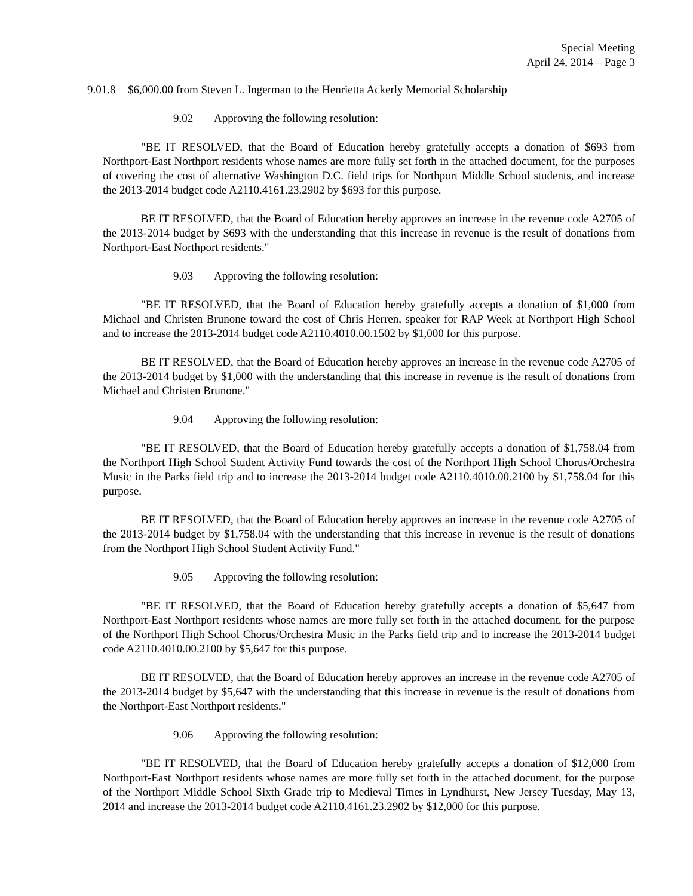Special Meeting
April 24, 2014 – Page 3
9.01.8 $6,000.00 from Steven L. Ingerman to the Henrietta Ackerly Memorial Scholarship
9.02 Approving the following resolution:
"BE IT RESOLVED, that the Board of Education hereby gratefully accepts a donation of $693 from Northport-East Northport residents whose names are more fully set forth in the attached document, for the purposes of covering the cost of alternative Washington D.C. field trips for Northport Middle School students, and increase the 2013-2014 budget code A2110.4161.23.2902 by $693 for this purpose.
BE IT RESOLVED, that the Board of Education hereby approves an increase in the revenue code A2705 of the 2013-2014 budget by $693 with the understanding that this increase in revenue is the result of donations from Northport-East Northport residents."
9.03 Approving the following resolution:
"BE IT RESOLVED, that the Board of Education hereby gratefully accepts a donation of $1,000 from Michael and Christen Brunone toward the cost of Chris Herren, speaker for RAP Week at Northport High School and to increase the 2013-2014 budget code A2110.4010.00.1502 by $1,000 for this purpose.
BE IT RESOLVED, that the Board of Education hereby approves an increase in the revenue code A2705 of the 2013-2014 budget by $1,000 with the understanding that this increase in revenue is the result of donations from Michael and Christen Brunone."
9.04 Approving the following resolution:
"BE IT RESOLVED, that the Board of Education hereby gratefully accepts a donation of $1,758.04 from the Northport High School Student Activity Fund towards the cost of the Northport High School Chorus/Orchestra Music in the Parks field trip and to increase the 2013-2014 budget code A2110.4010.00.2100 by $1,758.04 for this purpose.
BE IT RESOLVED, that the Board of Education hereby approves an increase in the revenue code A2705 of the 2013-2014 budget by $1,758.04 with the understanding that this increase in revenue is the result of donations from the Northport High School Student Activity Fund."
9.05 Approving the following resolution:
"BE IT RESOLVED, that the Board of Education hereby gratefully accepts a donation of $5,647 from Northport-East Northport residents whose names are more fully set forth in the attached document, for the purpose of the Northport High School Chorus/Orchestra Music in the Parks field trip and to increase the 2013-2014 budget code A2110.4010.00.2100 by $5,647 for this purpose.
BE IT RESOLVED, that the Board of Education hereby approves an increase in the revenue code A2705 of the 2013-2014 budget by $5,647 with the understanding that this increase in revenue is the result of donations from the Northport-East Northport residents."
9.06 Approving the following resolution:
"BE IT RESOLVED, that the Board of Education hereby gratefully accepts a donation of $12,000 from Northport-East Northport residents whose names are more fully set forth in the attached document, for the purpose of the Northport Middle School Sixth Grade trip to Medieval Times in Lyndhurst, New Jersey Tuesday, May 13, 2014 and increase the 2013-2014 budget code A2110.4161.23.2902 by $12,000 for this purpose.